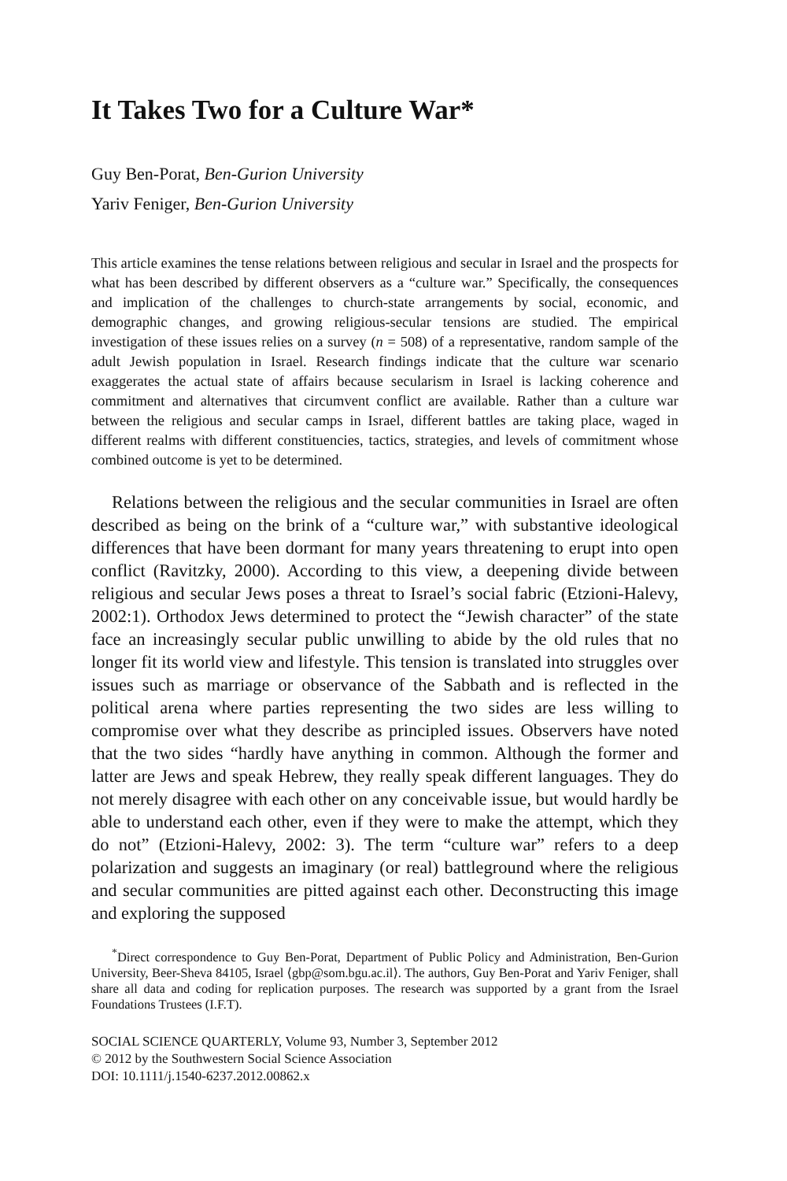It Takes Two for a Culture War*
Guy Ben-Porat, Ben-Gurion University
Yariv Feniger, Ben-Gurion University
This article examines the tense relations between religious and secular in Israel and the prospects for what has been described by different observers as a “culture war.” Specifically, the consequences and implication of the challenges to church-state arrangements by social, economic, and demographic changes, and growing religious-secular tensions are studied. The empirical investigation of these issues relies on a survey (n = 508) of a representative, random sample of the adult Jewish population in Israel. Research findings indicate that the culture war scenario exaggerates the actual state of affairs because secularism in Israel is lacking coherence and commitment and alternatives that circumvent conflict are available. Rather than a culture war between the religious and secular camps in Israel, different battles are taking place, waged in different realms with different constituencies, tactics, strategies, and levels of commitment whose combined outcome is yet to be determined.
Relations between the religious and the secular communities in Israel are often described as being on the brink of a “culture war,” with substantive ideological differences that have been dormant for many years threatening to erupt into open conflict (Ravitzky, 2000). According to this view, a deepening divide between religious and secular Jews poses a threat to Israel’s social fabric (Etzioni-Halevy, 2002:1). Orthodox Jews determined to protect the “Jewish character” of the state face an increasingly secular public unwilling to abide by the old rules that no longer fit its world view and lifestyle. This tension is translated into struggles over issues such as marriage or observance of the Sabbath and is reflected in the political arena where parties representing the two sides are less willing to compromise over what they describe as principled issues. Observers have noted that the two sides “hardly have anything in common. Although the former and latter are Jews and speak Hebrew, they really speak different languages. They do not merely disagree with each other on any conceivable issue, but would hardly be able to understand each other, even if they were to make the attempt, which they do not” (Etzioni-Halevy, 2002: 3). The term “culture war” refers to a deep polarization and suggests an imaginary (or real) battleground where the religious and secular communities are pitted against each other. Deconstructing this image and exploring the supposed
<sup>*</sup> Direct correspondence to Guy Ben-Porat, Department of Public Policy and Administration, Ben-Gurion University, Beer-Sheva 84105, Israel ⟨gbp@som.bgu.ac.il⟩. The authors, Guy Ben-Porat and Yariv Feniger, shall share all data and coding for replication purposes. The research was supported by a grant from the Israel Foundations Trustees (I.F.T).
SOCIAL SCIENCE QUARTERLY, Volume 93, Number 3, September 2012
© 2012 by the Southwestern Social Science Association
DOI: 10.1111/j.1540-6237.2012.00862.x